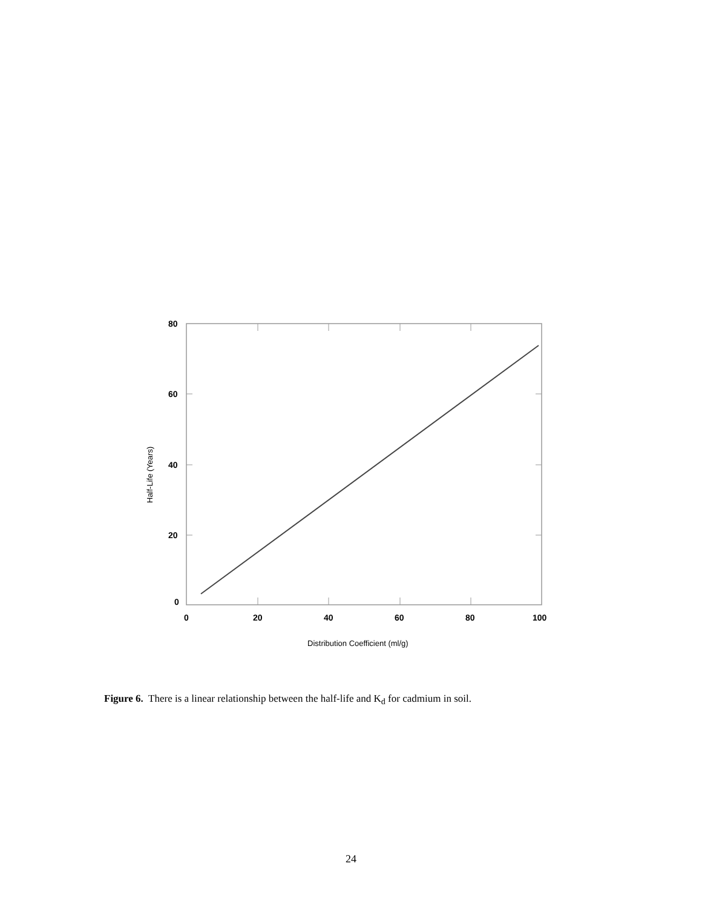80
60
40
20
0
0
20
40
60
80
100
Distribution Coefficient (ml/g)
Half-Life (Years)
Figure 6. There is a linear relationship between the half-life and K<sub>d</sub> for cadmium in soil.
24